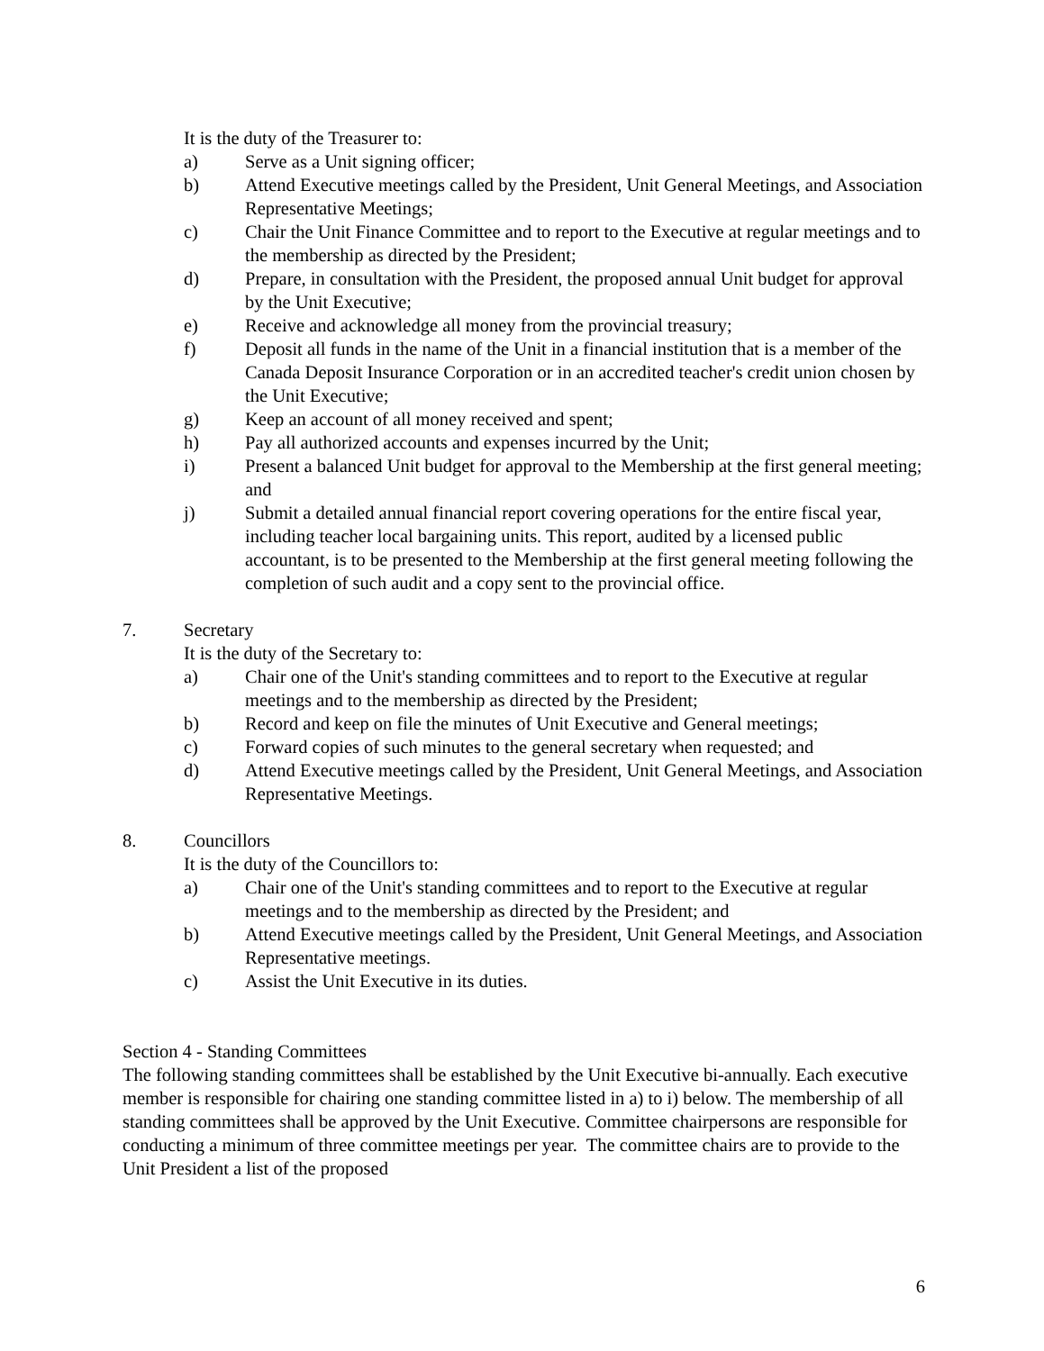It is the duty of the Treasurer to:
a) Serve as a Unit signing officer;
b) Attend Executive meetings called by the President, Unit General Meetings, and Association Representative Meetings;
c) Chair the Unit Finance Committee and to report to the Executive at regular meetings and to the membership as directed by the President;
d) Prepare, in consultation with the President, the proposed annual Unit budget for approval by the Unit Executive;
e) Receive and acknowledge all money from the provincial treasury;
f) Deposit all funds in the name of the Unit in a financial institution that is a member of the Canada Deposit Insurance Corporation or in an accredited teacher's credit union chosen by the Unit Executive;
g) Keep an account of all money received and spent;
h) Pay all authorized accounts and expenses incurred by the Unit;
i) Present a balanced Unit budget for approval to the Membership at the first general meeting; and
j) Submit a detailed annual financial report covering operations for the entire fiscal year, including teacher local bargaining units. This report, audited by a licensed public accountant, is to be presented to the Membership at the first general meeting following the completion of such audit and a copy sent to the provincial office.
7. Secretary
It is the duty of the Secretary to:
a) Chair one of the Unit's standing committees and to report to the Executive at regular meetings and to the membership as directed by the President;
b) Record and keep on file the minutes of Unit Executive and General meetings;
c) Forward copies of such minutes to the general secretary when requested; and
d) Attend Executive meetings called by the President, Unit General Meetings, and Association Representative Meetings.
8. Councillors
It is the duty of the Councillors to:
a) Chair one of the Unit's standing committees and to report to the Executive at regular meetings and to the membership as directed by the President; and
b) Attend Executive meetings called by the President, Unit General Meetings, and Association Representative meetings.
c) Assist the Unit Executive in its duties.
Section 4 - Standing Committees
The following standing committees shall be established by the Unit Executive bi-annually. Each executive member is responsible for chairing one standing committee listed in a) to i) below. The membership of all standing committees shall be approved by the Unit Executive. Committee chairpersons are responsible for conducting a minimum of three committee meetings per year. The committee chairs are to provide to the Unit President a list of the proposed
6